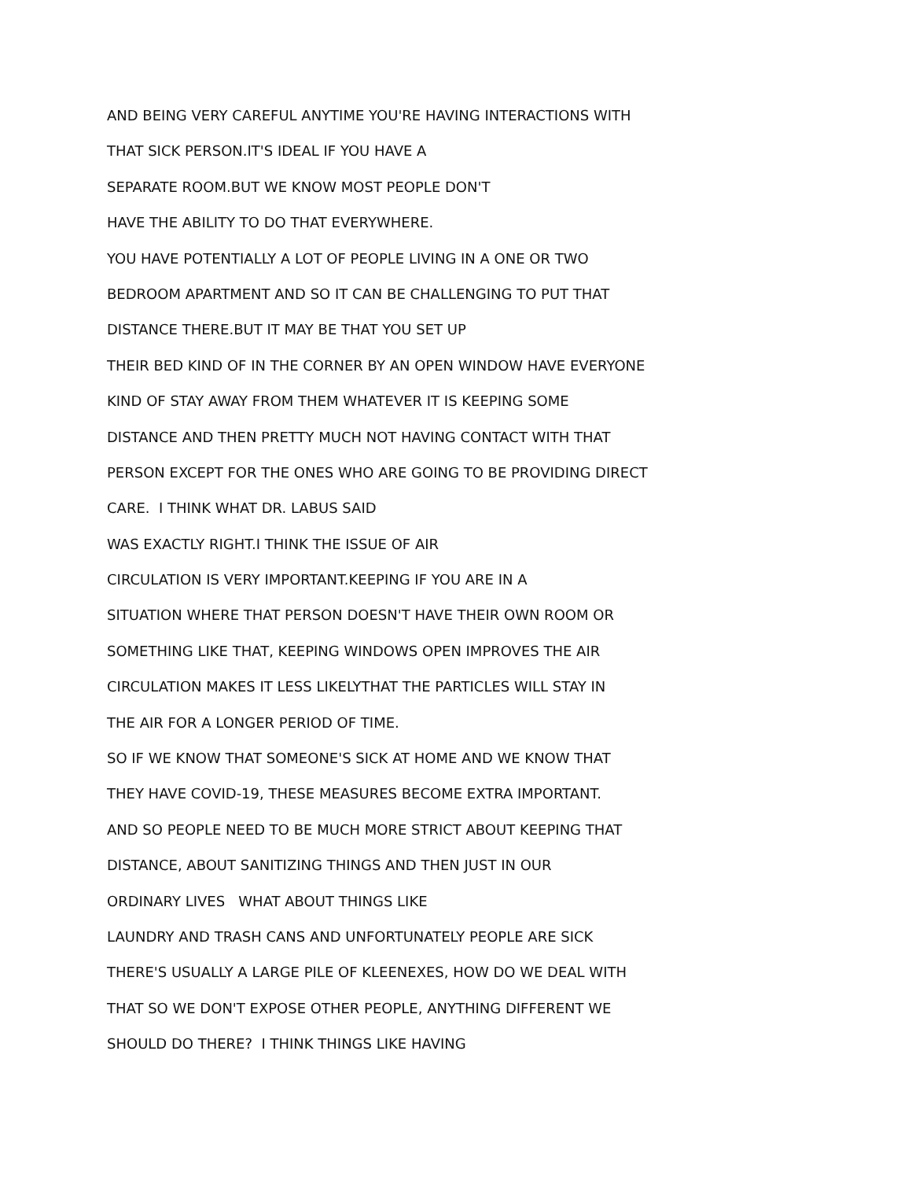AND BEING VERY CAREFUL ANYTIME YOU'RE HAVING INTERACTIONS WITH
THAT SICK PERSON.IT'S IDEAL IF YOU HAVE A
SEPARATE ROOM.BUT WE KNOW MOST PEOPLE DON'T
HAVE THE ABILITY TO DO THAT EVERYWHERE.
YOU HAVE POTENTIALLY A LOT OF PEOPLE LIVING IN A ONE OR TWO
BEDROOM APARTMENT AND SO IT CAN BE CHALLENGING TO PUT THAT
DISTANCE THERE.BUT IT MAY BE THAT YOU SET UP
THEIR BED KIND OF IN THE CORNER BY AN OPEN WINDOW HAVE EVERYONE
KIND OF STAY AWAY FROM THEM WHATEVER IT IS KEEPING SOME
DISTANCE AND THEN PRETTY MUCH NOT HAVING CONTACT WITH THAT
PERSON EXCEPT FOR THE ONES WHO ARE GOING TO BE PROVIDING DIRECT
CARE. I THINK WHAT DR. LABUS SAID
WAS EXACTLY RIGHT.I THINK THE ISSUE OF AIR
CIRCULATION IS VERY IMPORTANT.KEEPING IF YOU ARE IN A
SITUATION WHERE THAT PERSON DOESN'T HAVE THEIR OWN ROOM OR
SOMETHING LIKE THAT, KEEPING WINDOWS OPEN IMPROVES THE AIR
CIRCULATION MAKES IT LESS LIKELYTHAT THE PARTICLES WILL STAY IN
THE AIR FOR A LONGER PERIOD OF TIME.
SO IF WE KNOW THAT SOMEONE'S SICK AT HOME AND WE KNOW THAT
THEY HAVE COVID-19, THESE MEASURES BECOME EXTRA IMPORTANT.
AND SO PEOPLE NEED TO BE MUCH MORE STRICT ABOUT KEEPING THAT
DISTANCE, ABOUT SANITIZING THINGS AND THEN JUST IN OUR
ORDINARY LIVES WHAT ABOUT THINGS LIKE
LAUNDRY AND TRASH CANS AND UNFORTUNATELY PEOPLE ARE SICK
THERE'S USUALLY A LARGE PILE OF KLEENEXES, HOW DO WE DEAL WITH
THAT SO WE DON'T EXPOSE OTHER PEOPLE, ANYTHING DIFFERENT WE
SHOULD DO THERE? I THINK THINGS LIKE HAVING